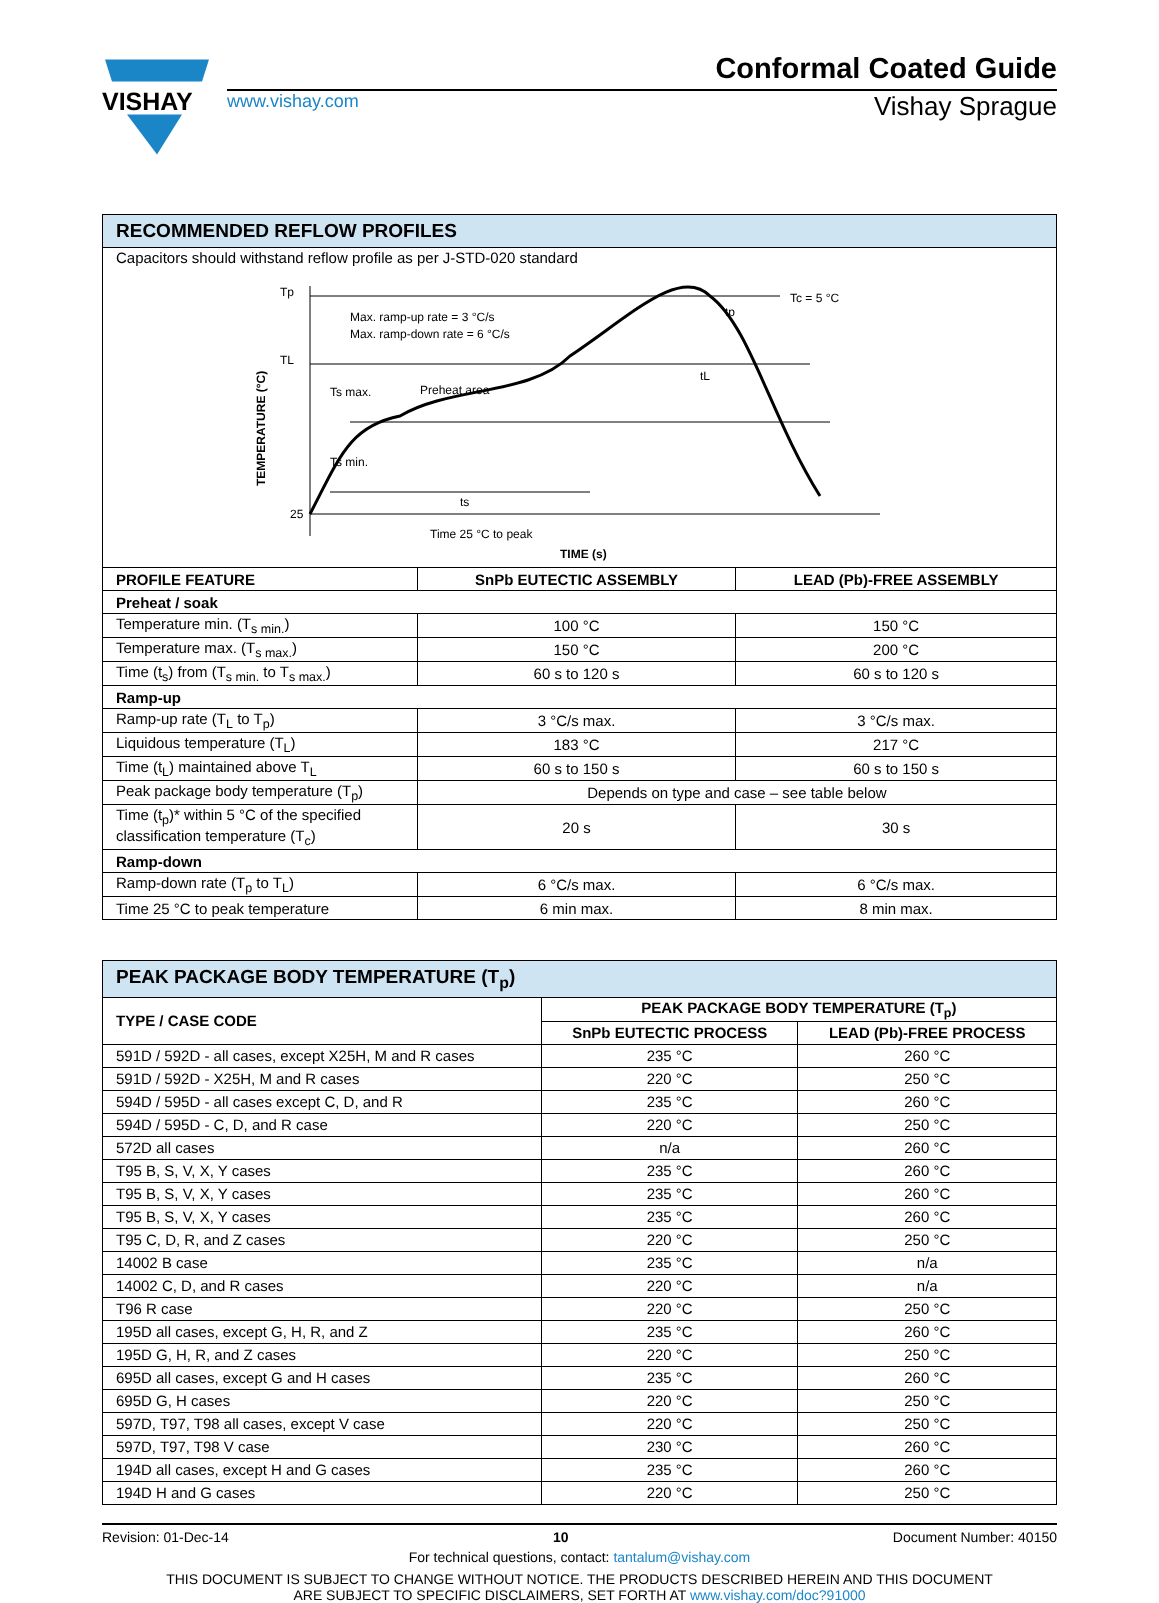VISHAY
Conformal Coated Guide
www.vishay.com Vishay Sprague
| RECOMMENDED REFLOW PROFILES | | |
| --- | --- | --- |
| Capacitors should withstand reflow profile as per J-STD-020 standard Tp TL 25 Ts max. Ts min. Preheat area Max. ramp-up rate = 3 °C/s Max. ramp-down rate = 6 °C/s Tc = 5 °C ts tL tp Time 25 °C to peak TIME (s) TEMPERATURE (°C) | | |
| PROFILE FEATURE | SnPb EUTECTIC ASSEMBLY | LEAD (Pb)-FREE ASSEMBLY |
| Preheat / soak | | |
| Temperature min. (T<sub>s min.</sub>) | 100 °C | 150 °C |
| Temperature max. (T<sub>s max.</sub>) | 150 °C | 200 °C |
| Time (t<sub>s</sub>) from (T<sub>s min.</sub> to T<sub>s max.</sub>) | 60 s to 120 s | 60 s to 120 s |
| Ramp-up | | |
| Ramp-up rate (T<sub>L</sub> to T<sub>p</sub>) | 3 °C/s max. | 3 °C/s max. |
| Liquidous temperature (T<sub>L</sub>) | 183 °C | 217 °C |
| Time (t<sub>L</sub>) maintained above T<sub>L</sub> | 60 s to 150 s | 60 s to 150 s |
| Peak package body temperature (T<sub>p</sub>) | Depends on type and case – see table below | |
| Time (t<sub>p</sub>)* within 5 °C of the specified classification temperature (T<sub>c</sub>) | 20 s | 30 s |
| Ramp-down | | |
| Ramp-down rate (T<sub>p</sub> to T<sub>L</sub>) | 6 °C/s max. | 6 °C/s max. |
| Time 25 °C to peak temperature | 6 min max. | 8 min max. |
| PEAK PACKAGE BODY TEMPERATURE (T<sub>p</sub>) | | |
| --- | --- | --- |
| TYPE / CASE CODE | PEAK PACKAGE BODY TEMPERATURE (T<sub>p</sub>) | |
| | SnPb EUTECTIC PROCESS | LEAD (Pb)-FREE PROCESS |
| 591D / 592D - all cases, except X25H, M and R cases | 235 °C | 260 °C |
| 591D / 592D - X25H, M and R cases | 220 °C | 250 °C |
| 594D / 595D - all cases except C, D, and R | 235 °C | 260 °C |
| 594D / 595D - C, D, and R case | 220 °C | 250 °C |
| 572D all cases | n/a | 260 °C |
| T95 B, S, V, X, Y cases | 235 °C | 260 °C |
| T95 B, S, V, X, Y cases | 235 °C | 260 °C |
| T95 B, S, V, X, Y cases | 235 °C | 260 °C |
| T95 C, D, R, and Z cases | 220 °C | 250 °C |
| 14002 B case | 235 °C | n/a |
| 14002 C, D, and R cases | 220 °C | n/a |
| T96 R case | 220 °C | 250 °C |
| 195D all cases, except G, H, R, and Z | 235 °C | 260 °C |
| 195D G, H, R, and Z cases | 220 °C | 250 °C |
| 695D all cases, except G and H cases | 235 °C | 260 °C |
| 695D G, H cases | 220 °C | 250 °C |
| 597D, T97, T98 all cases, except V case | 220 °C | 250 °C |
| 597D, T97, T98 V case | 230 °C | 260 °C |
| 194D all cases, except H and G cases | 235 °C | 260 °C |
| 194D H and G cases | 220 °C | 250 °C |
Revision: 01-Dec-14 10 Document Number: 40150
For technical questions, contact: tantalum@vishay.com
THIS DOCUMENT IS SUBJECT TO CHANGE WITHOUT NOTICE. THE PRODUCTS DESCRIBED HEREIN AND THIS DOCUMENT
ARE SUBJECT TO SPECIFIC DISCLAIMERS, SET FORTH AT www.vishay.com/doc?91000